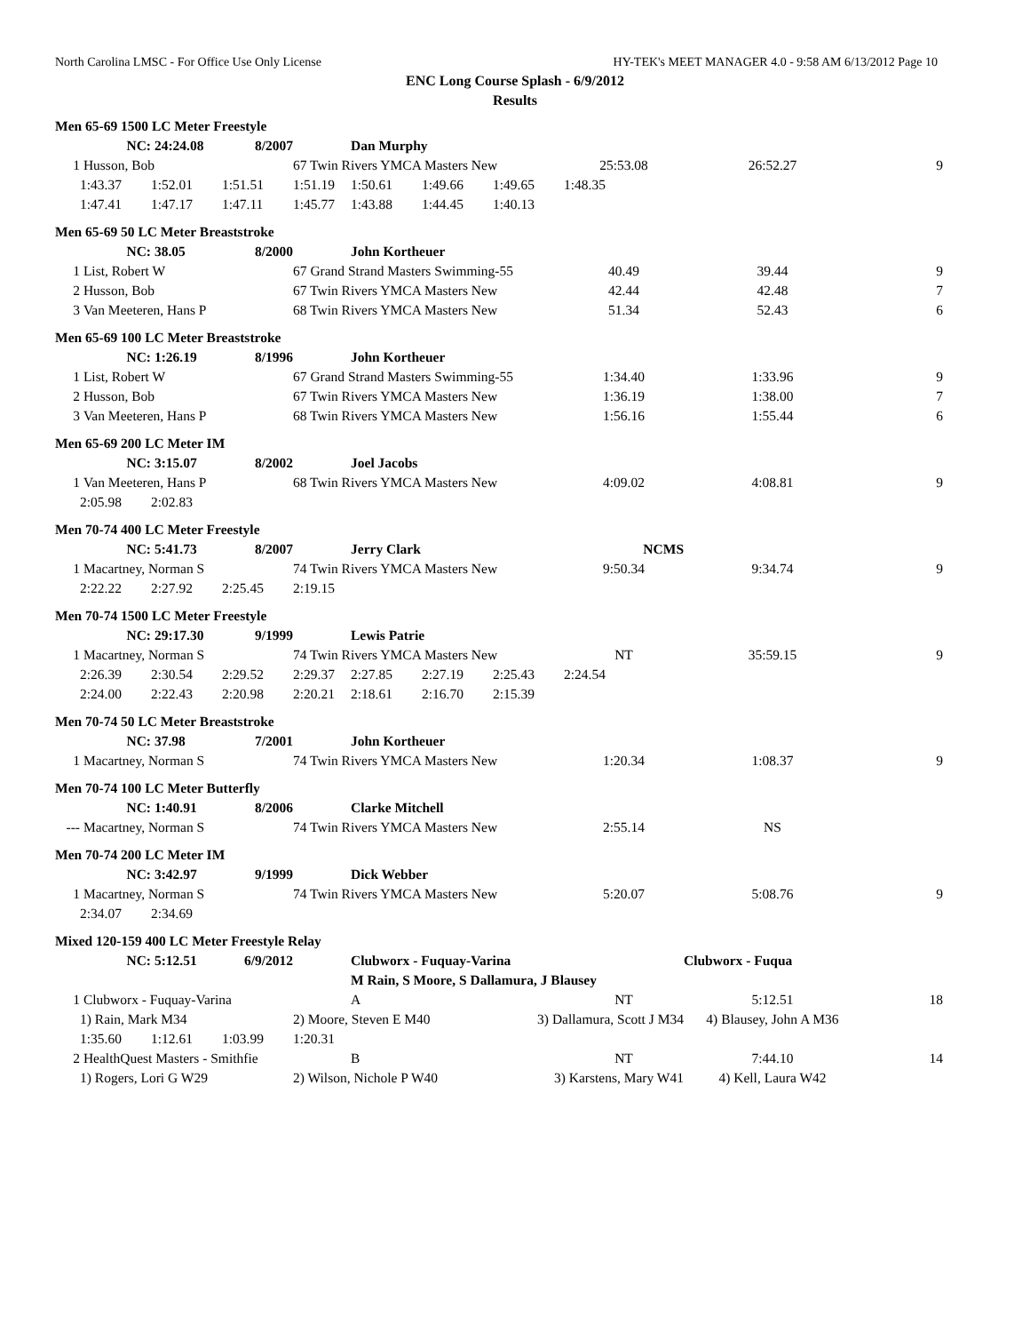North Carolina LMSC - For Office Use Only License HY-TEK's MEET MANAGER 4.0 - 9:58 AM 6/13/2012 Page 10
ENC Long Course Splash - 6/9/2012
Results
| Men 65-69 1500 LC Meter Freestyle | | | | | | | | | | |
| | NC: | 24:24.08 | 8/2007 | | Dan Murphy | | | | | |
| 1 | Husson, Bob | | | 67 Twin Rivers YMCA Masters New | | | | 25:53.08 | 26:52.27 | 9 |
| | 1:43.37 | 1:52.01 | 1:51.51 | 1:51.19 | 1:50.61 | 1:49.66 | 1:49.65 | 1:48.35 | | |
| | 1:47.41 | 1:47.17 | 1:47.11 | 1:45.77 | 1:43.88 | 1:44.45 | 1:40.13 | | | |
| Men 65-69 50 LC Meter Breaststroke | | | | | | | | | | |
| | NC: | 38.05 | 8/2000 | | John Kortheuer | | | | | |
| 1 | List, Robert W | | | 67 Grand Strand Masters Swimming-55 | | | | 40.49 | 39.44 | 9 |
| 2 | Husson, Bob | | | 67 Twin Rivers YMCA Masters New | | | | 42.44 | 42.48 | 7 |
| 3 | Van Meeteren, Hans P | | | 68 Twin Rivers YMCA Masters New | | | | 51.34 | 52.43 | 6 |
| Men 65-69 100 LC Meter Breaststroke | | | | | | | | | | |
| | NC: | 1:26.19 | 8/1996 | | John Kortheuer | | | | | |
| 1 | List, Robert W | | | 67 Grand Strand Masters Swimming-55 | | | | 1:34.40 | 1:33.96 | 9 |
| 2 | Husson, Bob | | | 67 Twin Rivers YMCA Masters New | | | | 1:36.19 | 1:38.00 | 7 |
| 3 | Van Meeteren, Hans P | | | 68 Twin Rivers YMCA Masters New | | | | 1:56.16 | 1:55.44 | 6 |
| Men 65-69 200 LC Meter IM | | | | | | | | | | |
| | NC: | 3:15.07 | 8/2002 | | Joel Jacobs | | | | | |
| 1 | Van Meeteren, Hans P | | | 68 Twin Rivers YMCA Masters New | | | | 4:09.02 | 4:08.81 | 9 |
| | 2:05.98 | 2:02.83 | | | | | | | | |
| Men 70-74 400 LC Meter Freestyle | | | | | | | | | | |
| | NC: | 5:41.73 | 8/2007 | | Jerry Clark | | | NCMS | | |
| 1 | Macartney, Norman S | | | 74 Twin Rivers YMCA Masters New | | | | 9:50.34 | 9:34.74 | 9 |
| | 2:22.22 | 2:27.92 | 2:25.45 | 2:19.15 | | | | | | |
| Men 70-74 1500 LC Meter Freestyle | | | | | | | | | | |
| | NC: | 29:17.30 | 9/1999 | | Lewis Patrie | | | | | |
| 1 | Macartney, Norman S | | | 74 Twin Rivers YMCA Masters New | | | | NT | 35:59.15 | 9 |
| | 2:26.39 | 2:30.54 | 2:29.52 | 2:29.37 | 2:27.85 | 2:27.19 | 2:25.43 | 2:24.54 | | |
| | 2:24.00 | 2:22.43 | 2:20.98 | 2:20.21 | 2:18.61 | 2:16.70 | 2:15.39 | | | |
| Men 70-74 50 LC Meter Breaststroke | | | | | | | | | | |
| | NC: | 37.98 | 7/2001 | | John Kortheuer | | | | | |
| 1 | Macartney, Norman S | | | 74 Twin Rivers YMCA Masters New | | | | 1:20.34 | 1:08.37 | 9 |
| Men 70-74 100 LC Meter Butterfly | | | | | | | | | | |
| | NC: | 1:40.91 | 8/2006 | | Clarke Mitchell | | | | | |
| --- | Macartney, Norman S | | | 74 Twin Rivers YMCA Masters New | | | | 2:55.14 | NS | |
| Men 70-74 200 LC Meter IM | | | | | | | | | | |
| | NC: | 3:42.97 | 9/1999 | | Dick Webber | | | | | |
| 1 | Macartney, Norman S | | | 74 Twin Rivers YMCA Masters New | | | | 5:20.07 | 5:08.76 | 9 |
| | 2:34.07 | 2:34.69 | | | | | | | | |
| Mixed 120-159 400 LC Meter Freestyle Relay | | | | | | | | | | |
| | NC: | 5:12.51 | 6/9/2012 | | Clubworx - Fuquay-Varina | | | | Clubworx - Fuqua | |
| | | | | | M Rain, S Moore, S Dallamura, J Blausey | | | | | |
| 1 | Clubworx - Fuquay-Varina | | | | A | | | NT | 5:12.51 | 18 |
| | 1) Rain, Mark M34 | | | 2) Moore, Steven E M40 | | 3) Dallamura, Scott J M34 | | | 4) Blausey, John A M36 | |
| | 1:35.60 | 1:12.61 | 1:03.99 | 1:20.31 | | | | | | |
| 2 | HealthQuest Masters - Smithfie | | | | B | | | NT | 7:44.10 | 14 |
| | 1) Rogers, Lori G W29 | | | 2) Wilson, Nichole P W40 | | 3) Karstens, Mary W41 | | | 4) Kell, Laura W42 | |